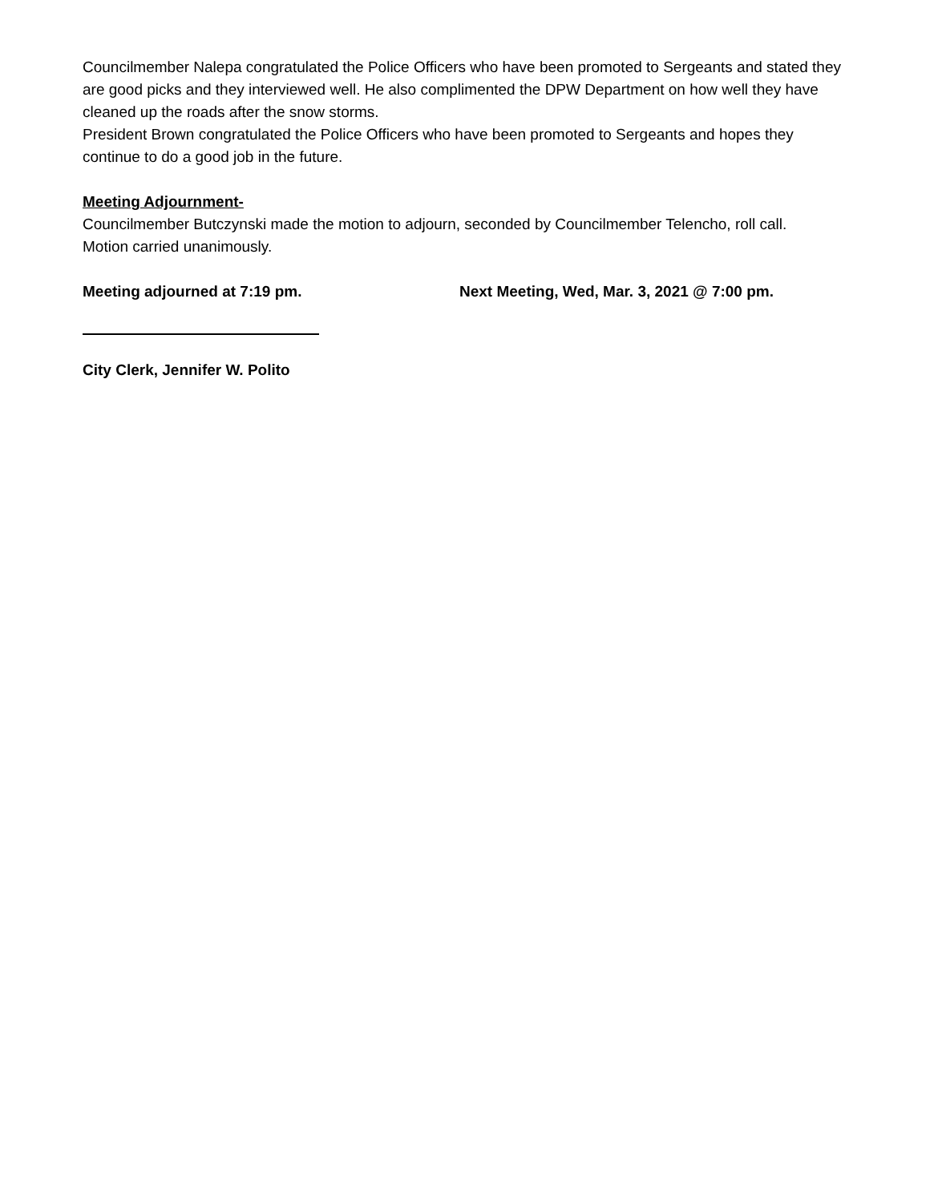Councilmember Nalepa congratulated the Police Officers who have been promoted to Sergeants and stated they are good picks and they interviewed well. He also complimented the DPW Department on how well they have cleaned up the roads after the snow storms.
President Brown congratulated the Police Officers who have been promoted to Sergeants and hopes they continue to do a good job in the future.
Meeting Adjournment-
Councilmember Butczynski made the motion to adjourn, seconded by Councilmember Telencho, roll call.
Motion carried unanimously.
Meeting adjourned at 7:19 pm. Next Meeting, Wed, Mar. 3, 2021 @ 7:00 pm.
City Clerk, Jennifer W. Polito